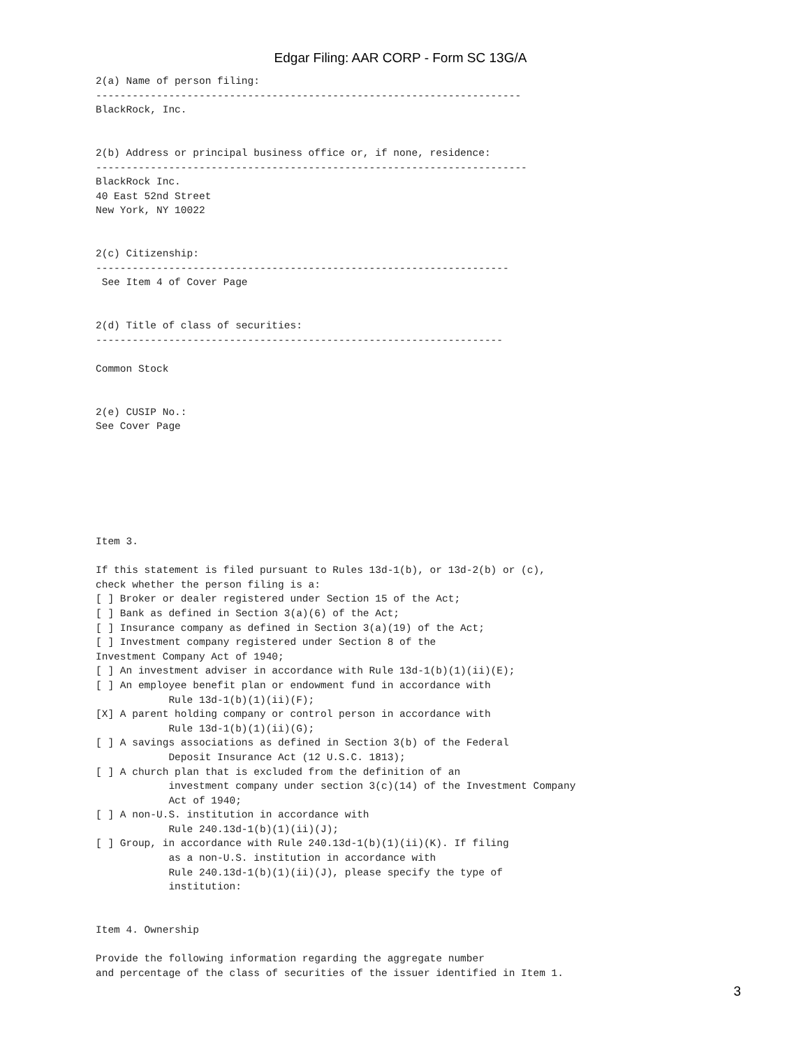Edgar Filing: AAR CORP - Form SC 13G/A
2(a) Name of person filing:
----------------------------------------------------------------------
BlackRock, Inc.


2(b) Address or principal business office or, if none, residence:
-----------------------------------------------------------------------
BlackRock Inc.
40 East 52nd Street
New York, NY 10022


2(c) Citizenship:
--------------------------------------------------------------------
 See Item 4 of Cover Page


2(d) Title of class of securities:
-------------------------------------------------------------------

Common Stock


2(e) CUSIP No.:
See Cover Page







Item 3.

If this statement is filed pursuant to Rules 13d-1(b), or 13d-2(b) or (c),
check whether the person filing is a:
[ ] Broker or dealer registered under Section 15 of the Act;
[ ] Bank as defined in Section 3(a)(6) of the Act;
[ ] Insurance company as defined in Section 3(a)(19) of the Act;
[ ] Investment company registered under Section 8 of the
Investment Company Act of 1940;
[ ] An investment adviser in accordance with Rule 13d-1(b)(1)(ii)(E);
[ ] An employee benefit plan or endowment fund in accordance with
            Rule 13d-1(b)(1)(ii)(F);
[X] A parent holding company or control person in accordance with
            Rule 13d-1(b)(1)(ii)(G);
[ ] A savings associations as defined in Section 3(b) of the Federal
            Deposit Insurance Act (12 U.S.C. 1813);
[ ] A church plan that is excluded from the definition of an
            investment company under section 3(c)(14) of the Investment Company
            Act of 1940;
[ ] A non-U.S. institution in accordance with
            Rule 240.13d-1(b)(1)(ii)(J);
[ ] Group, in accordance with Rule 240.13d-1(b)(1)(ii)(K). If filing
            as a non-U.S. institution in accordance with
            Rule 240.13d-1(b)(1)(ii)(J), please specify the type of
            institution:


Item 4. Ownership

Provide the following information regarding the aggregate number
and percentage of the class of securities of the issuer identified in Item 1.
3